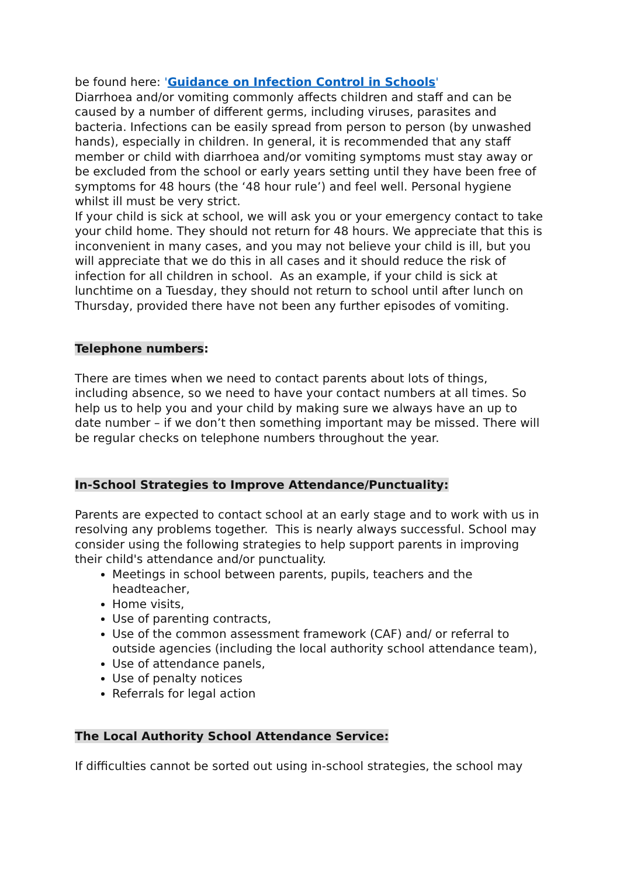be found here: 'Guidance on Infection Control in Schools'
Diarrhoea and/or vomiting commonly affects children and staff and can be caused by a number of different germs, including viruses, parasites and bacteria. Infections can be easily spread from person to person (by unwashed hands), especially in children. In general, it is recommended that any staff member or child with diarrhoea and/or vomiting symptoms must stay away or be excluded from the school or early years setting until they have been free of symptoms for 48 hours (the ‘48 hour rule’) and feel well. Personal hygiene whilst ill must be very strict.
If your child is sick at school, we will ask you or your emergency contact to take your child home. They should not return for 48 hours. We appreciate that this is inconvenient in many cases, and you may not believe your child is ill, but you will appreciate that we do this in all cases and it should reduce the risk of infection for all children in school. As an example, if your child is sick at lunchtime on a Tuesday, they should not return to school until after lunch on Thursday, provided there have not been any further episodes of vomiting.
Telephone numbers:
There are times when we need to contact parents about lots of things, including absence, so we need to have your contact numbers at all times. So help us to help you and your child by making sure we always have an up to date number – if we don’t then something important may be missed. There will be regular checks on telephone numbers throughout the year.
In-School Strategies to Improve Attendance/Punctuality:
Parents are expected to contact school at an early stage and to work with us in resolving any problems together. This is nearly always successful. School may consider using the following strategies to help support parents in improving their child's attendance and/or punctuality.
Meetings in school between parents, pupils, teachers and the headteacher,
Home visits,
Use of parenting contracts,
Use of the common assessment framework (CAF) and/ or referral to outside agencies (including the local authority school attendance team),
Use of attendance panels,
Use of penalty notices
Referrals for legal action
The Local Authority School Attendance Service:
If difficulties cannot be sorted out using in-school strategies, the school may